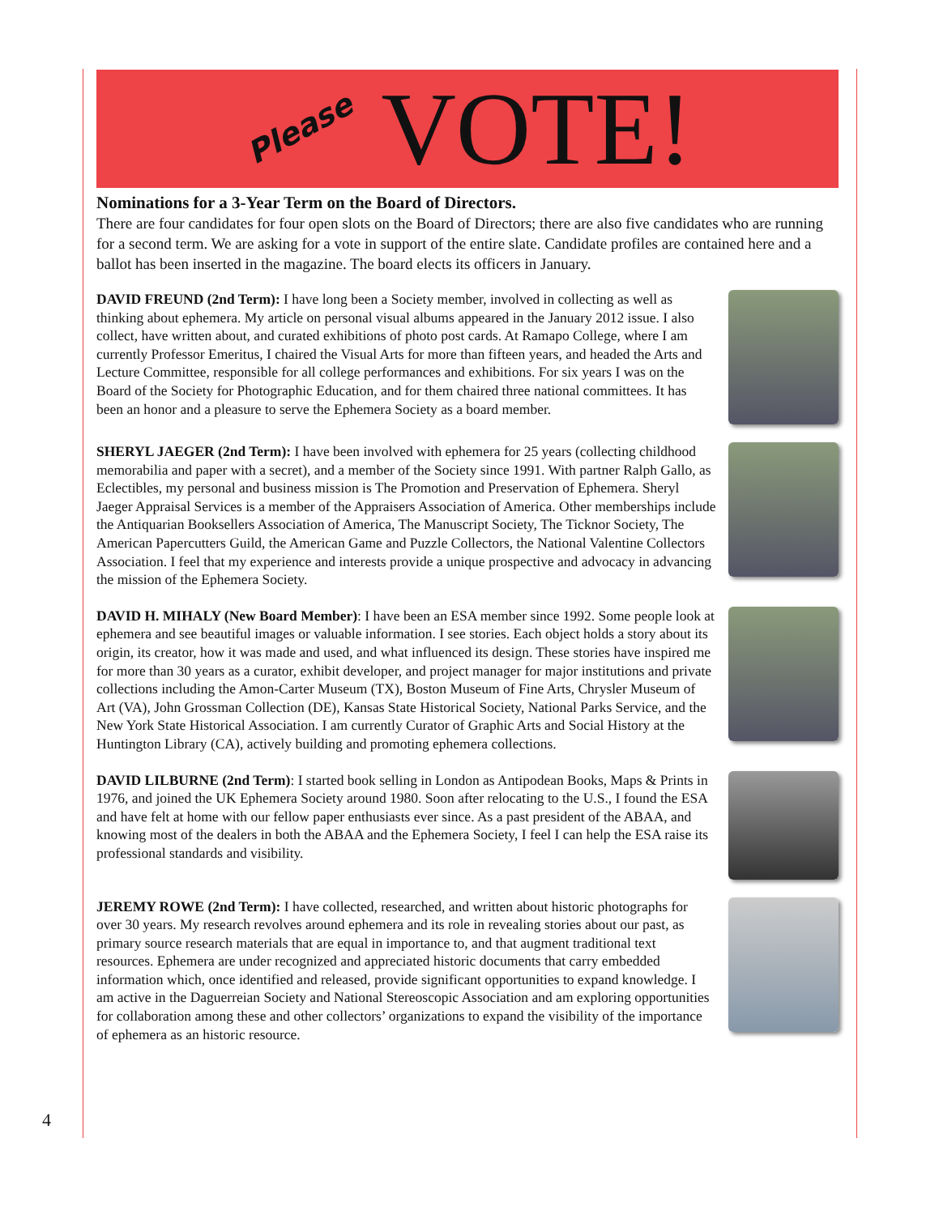Please VOTE!
Nominations for a 3-Year Term on the Board of Directors.
There are four candidates for four open slots on the Board of Directors; there are also five candidates who are running for a second term. We are asking for a vote in support of the entire slate. Candidate profiles are contained here and a ballot has been inserted in the magazine. The board elects its officers in January.
DAVID FREUND (2nd Term): I have long been a Society member, involved in collecting as well as thinking about ephemera. My article on personal visual albums appeared in the January 2012 issue. I also collect, have written about, and curated exhibitions of photo post cards. At Ramapo College, where I am currently Professor Emeritus, I chaired the Visual Arts for more than fifteen years, and headed the Arts and Lecture Committee, responsible for all college performances and exhibitions. For six years I was on the Board of the Society for Photographic Education, and for them chaired three national committees. It has been an honor and a pleasure to serve the Ephemera Society as a board member.
SHERYL JAEGER (2nd Term): I have been involved with ephemera for 25 years (collecting childhood memorabilia and paper with a secret), and a member of the Society since 1991. With partner Ralph Gallo, as Eclectibles, my personal and business mission is The Promotion and Preservation of Ephemera. Sheryl Jaeger Appraisal Services is a member of the Appraisers Association of America. Other memberships include the Antiquarian Booksellers Association of America, The Manuscript Society, The Ticknor Society, The American Papercutters Guild, the American Game and Puzzle Collectors, the National Valentine Collectors Association. I feel that my experience and interests provide a unique prospective and advocacy in advancing the mission of the Ephemera Society.
DAVID H. MIHALY (New Board Member): I have been an ESA member since 1992. Some people look at ephemera and see beautiful images or valuable information. I see stories. Each object holds a story about its origin, its creator, how it was made and used, and what influenced its design. These stories have inspired me for more than 30 years as a curator, exhibit developer, and project manager for major institutions and private collections including the Amon-Carter Museum (TX), Boston Museum of Fine Arts, Chrysler Museum of Art (VA), John Grossman Collection (DE), Kansas State Historical Society, National Parks Service, and the New York State Historical Association. I am currently Curator of Graphic Arts and Social History at the Huntington Library (CA), actively building and promoting ephemera collections.
DAVID LILBURNE (2nd Term): I started book selling in London as Antipodean Books, Maps & Prints in 1976, and joined the UK Ephemera Society around 1980. Soon after relocating to the U.S., I found the ESA and have felt at home with our fellow paper enthusiasts ever since. As a past president of the ABAA, and knowing most of the dealers in both the ABAA and the Ephemera Society, I feel I can help the ESA raise its professional standards and visibility.
JEREMY ROWE (2nd Term): I have collected, researched, and written about historic photographs for over 30 years. My research revolves around ephemera and its role in revealing stories about our past, as primary source research materials that are equal in importance to, and that augment traditional text resources. Ephemera are under recognized and appreciated historic documents that carry embedded information which, once identified and released, provide significant opportunities to expand knowledge. I am active in the Daguerreian Society and National Stereoscopic Association and am exploring opportunities for collaboration among these and other collectors’ organizations to expand the visibility of the importance of ephemera as an historic resource.
4